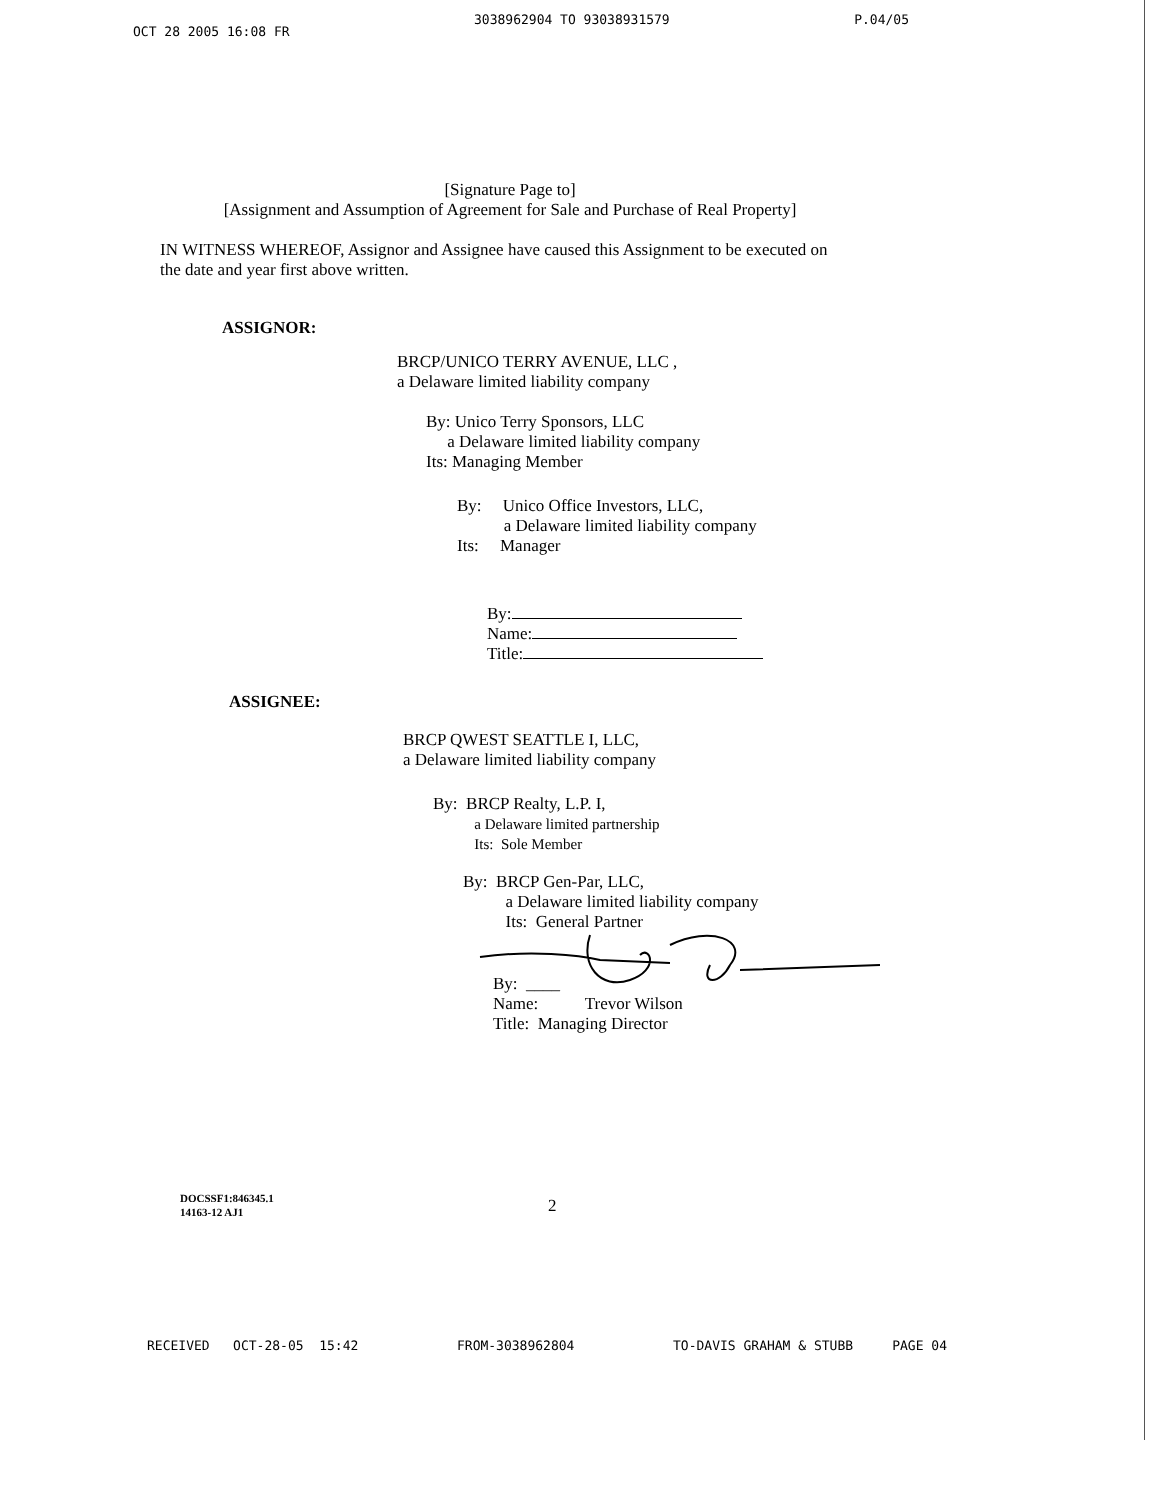OCT 28 2005 16:08 FR 3038962904 TO 93038931579 P.04/05
[Signature Page to]
[Assignment and Assumption of Agreement for Sale and Purchase of Real Property]
IN WITNESS WHEREOF, Assignor and Assignee have caused this Assignment to be executed on the date and year first above written.
ASSIGNOR:
BRCP/UNICO TERRY AVENUE, LLC ,
a Delaware limited liability company
By: Unico Terry Sponsors, LLC
a Delaware limited liability company
Its: Managing Member
By: Unico Office Investors, LLC,
a Delaware limited liability company
Its: Manager
By:
Name:
Title:
ASSIGNEE:
BRCP QWEST SEATTLE I, LLC,
a Delaware limited liability company
By: BRCP Realty, L.P. I,
a Delaware limited partnership
Its: Sole Member
By: BRCP Gen-Par, LLC,
a Delaware limited liability company
Its: General Partner
By: ____
Name: Trevor Wilson
Title: Managing Director
DOCSSF1:846345.1
14163-12 AJ1
2
RECEIVED OCT-28-05 15:42 FROM-3038962804 TO-DAVIS GRAHAM & STUBB PAGE 04